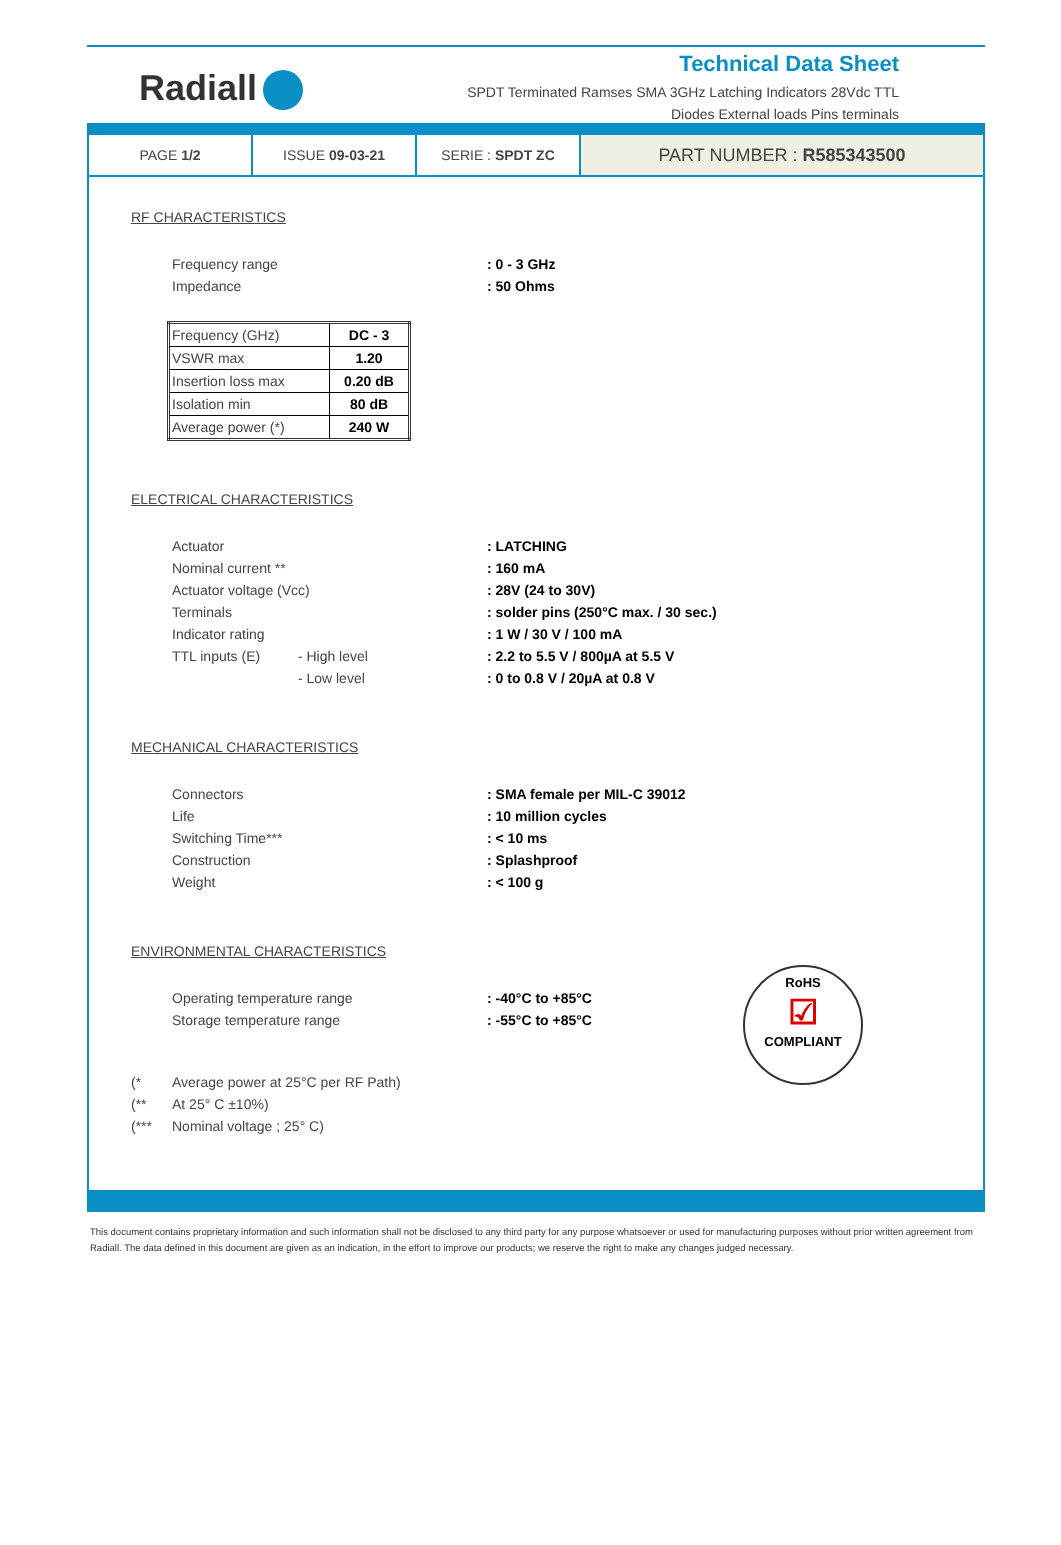Radiall
Technical Data Sheet
SPDT Terminated Ramses SMA 3GHz Latching Indicators 28Vdc TTL
Diodes External loads Pins terminals
PAGE 1/2 ISSUE 09-03-21 SERIE : SPDT ZC
PART NUMBER : R585343500
RF CHARACTERISTICS
Frequency range: 0 - 3 GHz
Impedance: 50 Ohms
| Frequency (GHz) | DC - 3 |
| VSWR max | 1.20 |
| Insertion loss max | 0.20 dB |
| Isolation min | 80 dB |
| Average power (*) | 240 W |
ELECTRICAL CHARACTERISTICS
Actuator: LATCHING
Nominal current **: 160 mA
Actuator voltage (Vcc): 28V (24 to 30V)
Terminals: solder pins (250°C max. / 30 sec.)
Indicator rating: 1 W / 30 V / 100 mA
TTL inputs (E) - High level: 2.2 to 5.5 V / 800µA at 5.5 V
- Low level: 0 to 0.8 V / 20µA at 0.8 V
MECHANICAL CHARACTERISTICS
Connectors: SMA female per MIL-C 39012
Life: 10 million cycles
Switching Time***: < 10 ms
Construction: Splashproof
Weight: < 100 g
ENVIRONMENTAL CHARACTERISTICS
Operating temperature range: -40°C to +85°C
Storage temperature range: -55°C to +85°C
(* Average power at 25°C per RF Path)
(** At 25° C ±10%)
(*** Nominal voltage ; 25° C)
RoHS
☑
COMPLIANT
This document contains proprietary information and such information shall not be disclosed to any third party for any purpose whatsoever or used for manufacturing purposes without prior written agreement from Radiall. The data defined in this document are given as an indication, in the effort to improve our products; we reserve the right to make any changes judged necessary.